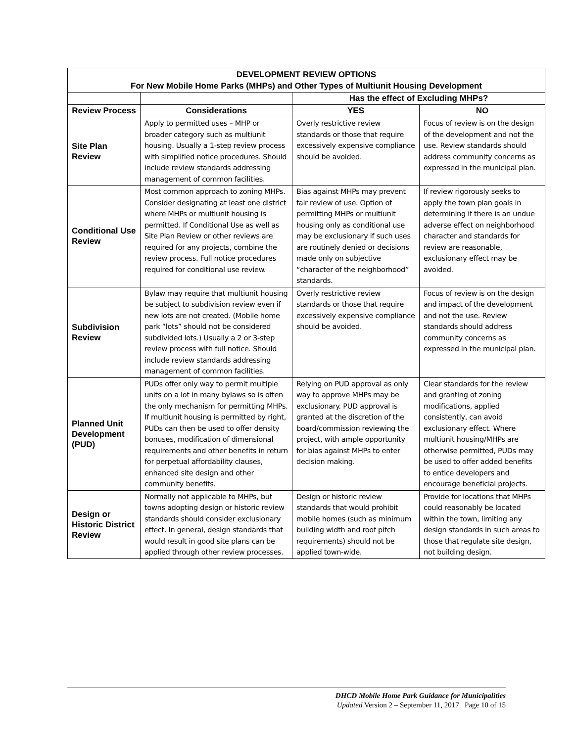| DEVELOPMENT REVIEW OPTIONS For New Mobile Home Parks (MHPs) and Other Types of Multiunit Housing Development | | | |
| --- | --- | --- | --- |
| | | Has the effect of Excluding MHPs? | |
| Review Process | Considerations | YES | NO |
| Site Plan Review | Apply to permitted uses – MHP or broader category such as multiunit housing. Usually a 1-step review process with simplified notice procedures. Should include review standards addressing management of common facilities. | Overly restrictive review standards or those that require excessively expensive compliance should be avoided. | Focus of review is on the design of the development and not the use. Review standards should address community concerns as expressed in the municipal plan. |
| Conditional Use Review | Most common approach to zoning MHPs. Consider designating at least one district where MHPs or multiunit housing is permitted. If Conditional Use as well as Site Plan Review or other reviews are required for any projects, combine the review process. Full notice procedures required for conditional use review. | Bias against MHPs may prevent fair review of use. Option of permitting MHPs or multiunit housing only as conditional use may be exclusionary if such uses are routinely denied or decisions made only on subjective “character of the neighborhood” standards. | If review rigorously seeks to apply the town plan goals in determining if there is an undue adverse effect on neighborhood character and standards for review are reasonable, exclusionary effect may be avoided. |
| Subdivision Review | Bylaw may require that multiunit housing be subject to subdivision review even if new lots are not created. (Mobile home park “lots” should not be considered subdivided lots.) Usually a 2 or 3-step review process with full notice. Should include review standards addressing management of common facilities. | Overly restrictive review standards or those that require excessively expensive compliance should be avoided. | Focus of review is on the design and impact of the development and not the use. Review standards should address community concerns as expressed in the municipal plan. |
| Planned Unit Development (PUD) | PUDs offer only way to permit multiple units on a lot in many bylaws so is often the only mechanism for permitting MHPs. If multiunit housing is permitted by right, PUDs can then be used to offer density bonuses, modification of dimensional requirements and other benefits in return for perpetual affordability clauses, enhanced site design and other community benefits. | Relying on PUD approval as only way to approve MHPs may be exclusionary. PUD approval is granted at the discretion of the board/commission reviewing the project, with ample opportunity for bias against MHPs to enter decision making. | Clear standards for the review and granting of zoning modifications, applied consistently, can avoid exclusionary effect. Where multiunit housing/MHPs are otherwise permitted, PUDs may be used to offer added benefits to entice developers and encourage beneficial projects. |
| Design or Historic District Review | Normally not applicable to MHPs, but towns adopting design or historic review standards should consider exclusionary effect. In general, design standards that would result in good site plans can be applied through other review processes. | Design or historic review standards that would prohibit mobile homes (such as minimum building width and roof pitch requirements) should not be applied town-wide. | Provide for locations that MHPs could reasonably be located within the town, limiting any design standards in such areas to those that regulate site design, not building design. |
DHCD Mobile Home Park Guidance for Municipalities
Updated Version 2 – September 11, 2017 Page 10 of 15